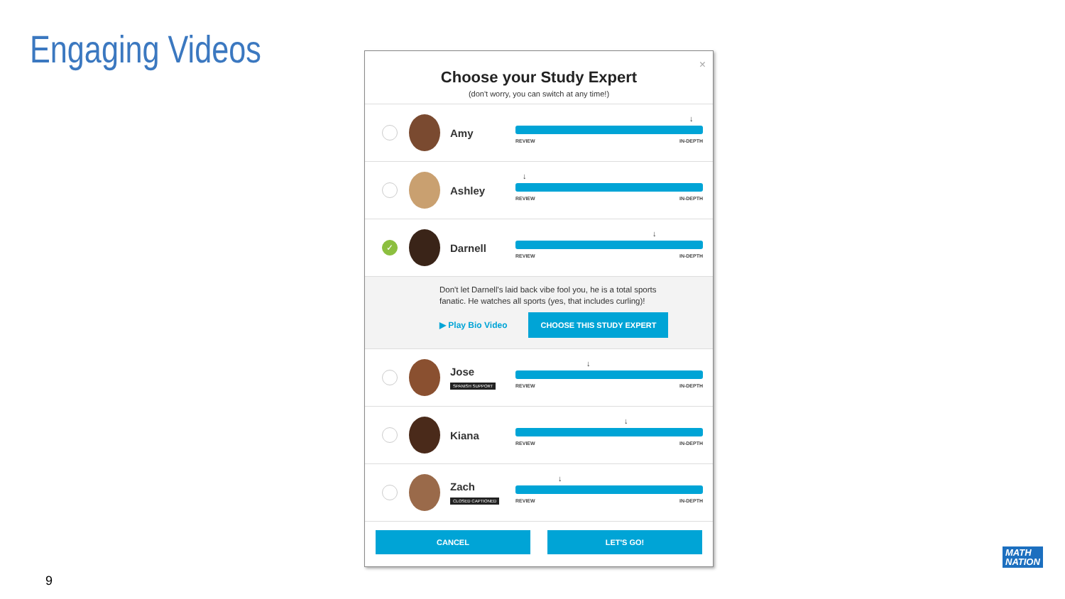Engaging Videos
×
Choose your Study Expert
(don't worry, you can switch at any time!)
Amy
↓
REVIEW IN-DEPTH
Ashley
↓
REVIEW IN-DEPTH
✓
Darnell
↓
REVIEW IN-DEPTH
Don't let Darnell's laid back vibe fool you, he is a total sports
fanatic. He watches all sports (yes, that includes curling)!
▶ Play Bio Video CHOOSE THIS STUDY EXPERT
Jose
SPANISH SUPPORT
↓
REVIEW IN-DEPTH
Kiana
↓
REVIEW IN-DEPTH
Zach
CLOSED CAPTIONED
↓
REVIEW IN-DEPTH
CANCEL LET'S GO!
9
MATH
NATION